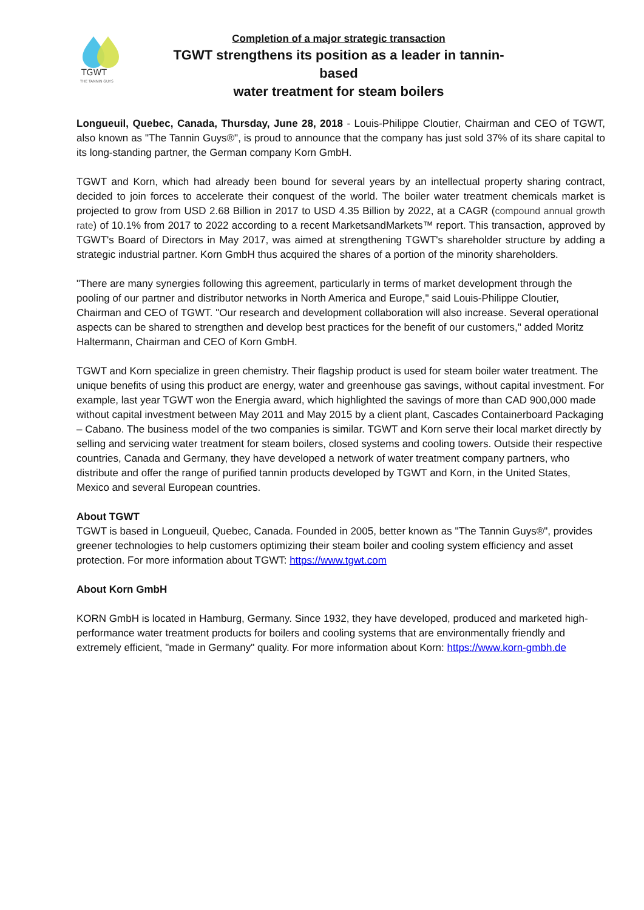TGWT
THE TANNIN GUYS
Completion of a major strategic transaction
TGWT strengthens its position as a leader in tannin-based
water treatment for steam boilers
Longueuil, Quebec, Canada, Thursday, June 28, 2018 - Louis-Philippe Cloutier, Chairman and CEO of TGWT, also known as "The Tannin Guys®", is proud to announce that the company has just sold 37% of its share capital to its long-standing partner, the German company Korn GmbH.
TGWT and Korn, which had already been bound for several years by an intellectual property sharing contract, decided to join forces to accelerate their conquest of the world. The boiler water treatment chemicals market is projected to grow from USD 2.68 Billion in 2017 to USD 4.35 Billion by 2022, at a CAGR (compound annual growth rate) of 10.1% from 2017 to 2022 according to a recent MarketsandMarkets™ report. This transaction, approved by TGWT's Board of Directors in May 2017, was aimed at strengthening TGWT's shareholder structure by adding a strategic industrial partner. Korn GmbH thus acquired the shares of a portion of the minority shareholders.
"There are many synergies following this agreement, particularly in terms of market development through the pooling of our partner and distributor networks in North America and Europe," said Louis-Philippe Cloutier, Chairman and CEO of TGWT. "Our research and development collaboration will also increase. Several operational aspects can be shared to strengthen and develop best practices for the benefit of our customers," added Moritz Haltermann, Chairman and CEO of Korn GmbH.
TGWT and Korn specialize in green chemistry. Their flagship product is used for steam boiler water treatment. The unique benefits of using this product are energy, water and greenhouse gas savings, without capital investment. For example, last year TGWT won the Energia award, which highlighted the savings of more than CAD 900,000 made without capital investment between May 2011 and May 2015 by a client plant, Cascades Containerboard Packaging – Cabano. The business model of the two companies is similar. TGWT and Korn serve their local market directly by selling and servicing water treatment for steam boilers, closed systems and cooling towers. Outside their respective countries, Canada and Germany, they have developed a network of water treatment company partners, who distribute and offer the range of purified tannin products developed by TGWT and Korn, in the United States, Mexico and several European countries.
About TGWT
TGWT is based in Longueuil, Quebec, Canada. Founded in 2005, better known as "The Tannin Guys®", provides greener technologies to help customers optimizing their steam boiler and cooling system efficiency and asset protection. For more information about TGWT: https://www.tgwt.com
About Korn GmbH
KORN GmbH is located in Hamburg, Germany. Since 1932, they have developed, produced and marketed high-performance water treatment products for boilers and cooling systems that are environmentally friendly and extremely efficient, "made in Germany" quality. For more information about Korn: https://www.korn-gmbh.de